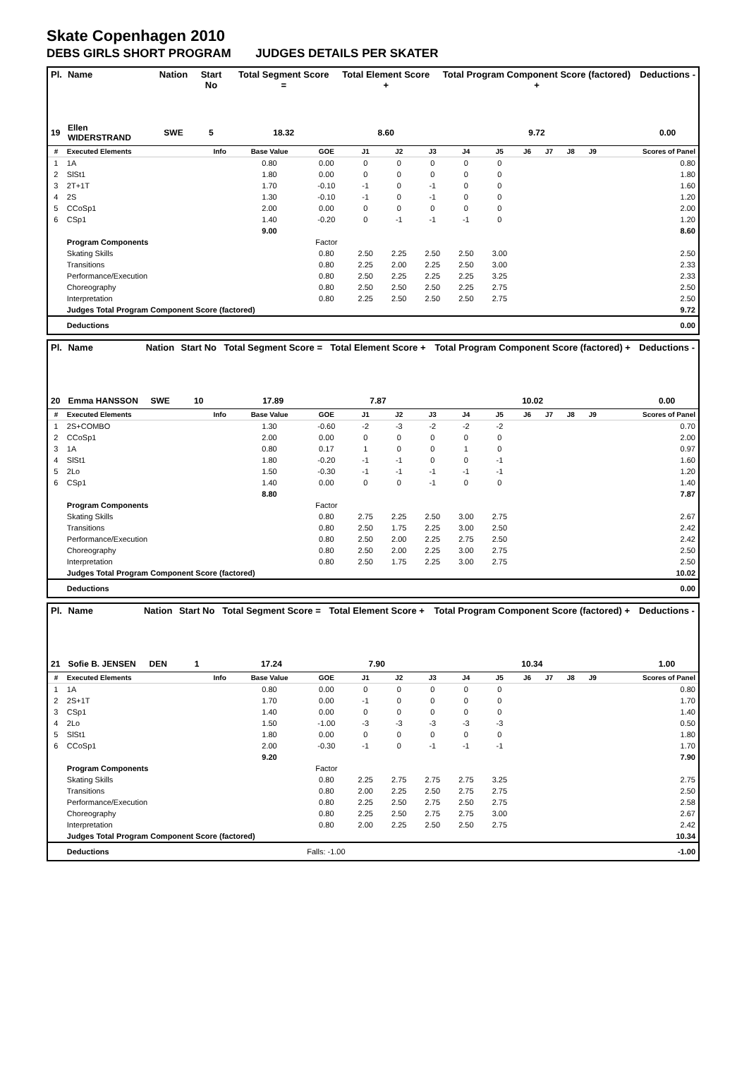Skate Copenhagen 2010
DEBS GIRLS SHORT PROGRAM JUDGES DETAILS PER SKATER
| Pl. | Name | Nation | Start No | Total Segment Score = | Total Element Score + | Total Program Component Score (factored) + | Deductions - |
| --- | --- | --- | --- | --- | --- | --- | --- |
| 19 | Ellen WIDERSTRAND | SWE | 5 | 18.32 | 8.60 | 9.72 | 0.00 |
| # | Executed Elements | Info | Base Value | GOE | J1 | J2 | J3 | J4 | J5 | J6 | J7 | J8 | J9 | Scores of Panel |
| --- | --- | --- | --- | --- | --- | --- | --- | --- | --- | --- | --- | --- | --- | --- |
| 1 | 1A | | 0.80 | 0.00 | 0 | 0 | 0 | 0 | 0 | | | | | 0.80 |
| 2 | SlSt1 | | 1.80 | 0.00 | 0 | 0 | 0 | 0 | 0 | | | | | 1.80 |
| 3 | 2T+1T | | 1.70 | -0.10 | -1 | 0 | -1 | 0 | 0 | | | | | 1.60 |
| 4 | 2S | | 1.30 | -0.10 | -1 | 0 | -1 | 0 | 0 | | | | | 1.20 |
| 5 | CCoSp1 | | 2.00 | 0.00 | 0 | 0 | 0 | 0 | 0 | | | | | 2.00 |
| 6 | CSp1 | | 1.40 | -0.20 | 0 | -1 | -1 | -1 | 0 | | | | | 1.20 |
| | | | 9.00 | | | | | | | | | | | 8.60 |
| | Program Components | | | Factor | | | | | | | | | | |
| | Skating Skills | | | 0.80 | 2.50 | 2.25 | 2.50 | 2.50 | 3.00 | | | | | 2.50 |
| | Transitions | | | 0.80 | 2.25 | 2.00 | 2.25 | 2.50 | 3.00 | | | | | 2.33 |
| | Performance/Execution | | | 0.80 | 2.50 | 2.25 | 2.25 | 2.25 | 3.25 | | | | | 2.33 |
| | Choreography | | | 0.80 | 2.50 | 2.50 | 2.50 | 2.25 | 2.75 | | | | | 2.50 |
| | Interpretation | | | 0.80 | 2.25 | 2.50 | 2.50 | 2.50 | 2.75 | | | | | 2.50 |
| | Judges Total Program Component Score (factored) | | | | | | | | | | | | | 9.72 |
| | Deductions | | | | | | | | | | | | | 0.00 |
| Pl. | Name | Nation | Start No | Total Segment Score = | Total Element Score + | Total Program Component Score (factored) + | Deductions - |
| --- | --- | --- | --- | --- | --- | --- | --- |
| 20 | Emma HANSSON | SWE | 10 | 17.89 | 7.87 | 10.02 | 0.00 |
| # | Executed Elements | Info | Base Value | GOE | J1 | J2 | J3 | J4 | J5 | J6 | J7 | J8 | J9 | Scores of Panel |
| --- | --- | --- | --- | --- | --- | --- | --- | --- | --- | --- | --- | --- | --- | --- |
| 1 | 2S+COMBO | | 1.30 | -0.60 | -2 | -3 | -2 | -2 | -2 | | | | | 0.70 |
| 2 | CCoSp1 | | 2.00 | 0.00 | 0 | 0 | 0 | 0 | 0 | | | | | 2.00 |
| 3 | 1A | | 0.80 | 0.17 | 1 | 0 | 0 | 1 | 0 | | | | | 0.97 |
| 4 | SlSt1 | | 1.80 | -0.20 | -1 | -1 | 0 | 0 | -1 | | | | | 1.60 |
| 5 | 2Lo | | 1.50 | -0.30 | -1 | -1 | -1 | -1 | -1 | | | | | 1.20 |
| 6 | CSp1 | | 1.40 | 0.00 | 0 | 0 | -1 | 0 | 0 | | | | | 1.40 |
| | | | 8.80 | | | | | | | | | | | 7.87 |
| | Program Components | | | Factor | | | | | | | | | | |
| | Skating Skills | | | 0.80 | 2.75 | 2.25 | 2.50 | 3.00 | 2.75 | | | | | 2.67 |
| | Transitions | | | 0.80 | 2.50 | 1.75 | 2.25 | 3.00 | 2.50 | | | | | 2.42 |
| | Performance/Execution | | | 0.80 | 2.50 | 2.00 | 2.25 | 2.75 | 2.50 | | | | | 2.42 |
| | Choreography | | | 0.80 | 2.50 | 2.00 | 2.25 | 3.00 | 2.75 | | | | | 2.50 |
| | Interpretation | | | 0.80 | 2.50 | 1.75 | 2.25 | 3.00 | 2.75 | | | | | 2.50 |
| | Judges Total Program Component Score (factored) | | | | | | | | | | | | | 10.02 |
| | Deductions | | | | | | | | | | | | | 0.00 |
| Pl. | Name | Nation | Start No | Total Segment Score = | Total Element Score + | Total Program Component Score (factored) + | Deductions - |
| --- | --- | --- | --- | --- | --- | --- | --- |
| 21 | Sofie B. JENSEN | DEN | 1 | 17.24 | 7.90 | 10.34 | 1.00 |
| # | Executed Elements | Info | Base Value | GOE | J1 | J2 | J3 | J4 | J5 | J6 | J7 | J8 | J9 | Scores of Panel |
| --- | --- | --- | --- | --- | --- | --- | --- | --- | --- | --- | --- | --- | --- | --- |
| 1 | 1A | | 0.80 | 0.00 | 0 | 0 | 0 | 0 | 0 | | | | | 0.80 |
| 2 | 2S+1T | | 1.70 | 0.00 | -1 | 0 | 0 | 0 | 0 | | | | | 1.70 |
| 3 | CSp1 | | 1.40 | 0.00 | 0 | 0 | 0 | 0 | 0 | | | | | 1.40 |
| 4 | 2Lo | | 1.50 | -1.00 | -3 | -3 | -3 | -3 | -3 | | | | | 0.50 |
| 5 | SlSt1 | | 1.80 | 0.00 | 0 | 0 | 0 | 0 | 0 | | | | | 1.80 |
| 6 | CCoSp1 | | 2.00 | -0.30 | -1 | 0 | -1 | -1 | -1 | | | | | 1.70 |
| | | | 9.20 | | | | | | | | | | | 7.90 |
| | Program Components | | | Factor | | | | | | | | | | |
| | Skating Skills | | | 0.80 | 2.25 | 2.75 | 2.75 | 2.75 | 3.25 | | | | | 2.75 |
| | Transitions | | | 0.80 | 2.00 | 2.25 | 2.50 | 2.75 | 2.75 | | | | | 2.50 |
| | Performance/Execution | | | 0.80 | 2.25 | 2.50 | 2.75 | 2.50 | 2.75 | | | | | 2.58 |
| | Choreography | | | 0.80 | 2.25 | 2.50 | 2.75 | 2.75 | 3.00 | | | | | 2.67 |
| | Interpretation | | | 0.80 | 2.00 | 2.25 | 2.50 | 2.50 | 2.75 | | | | | 2.42 |
| | Judges Total Program Component Score (factored) | | | | | | | | | | | | | 10.34 |
| | Deductions | | | Falls: -1.00 | | | | | | | | | | -1.00 |